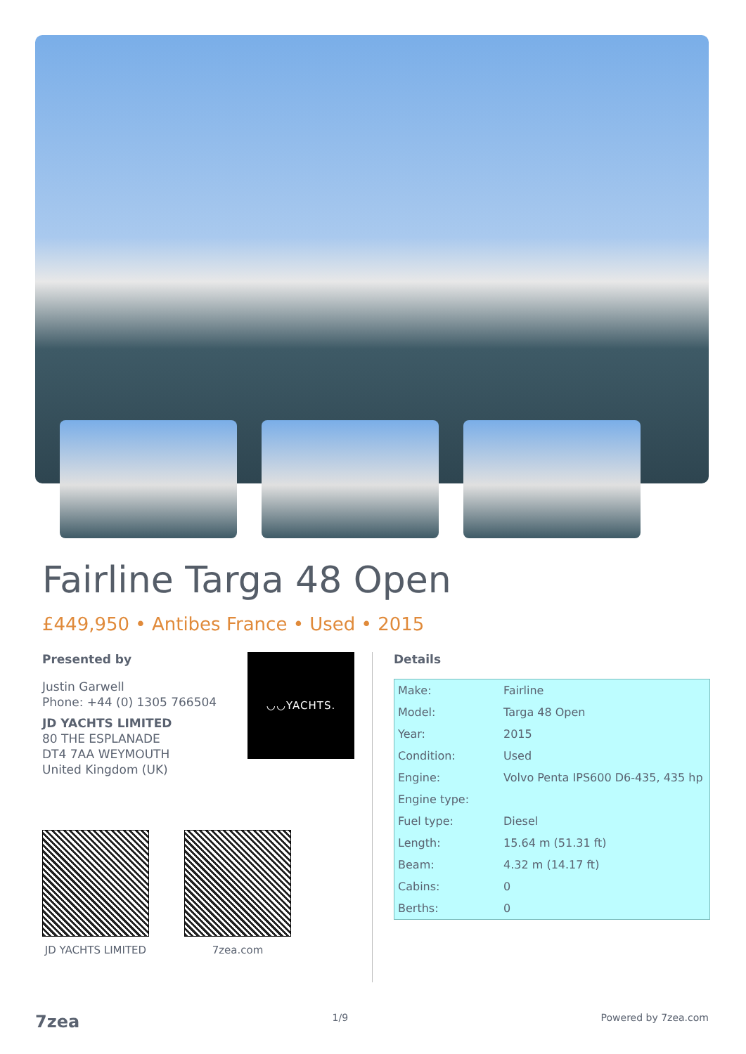Fairline Targa 48 Open
£449,950 • Antibes France • Used • 2015
Presented by
◡◡YACHTS.
Justin Garwell
Phone: +44 (0) 1305 766504
JD YACHTS LIMITED
80 THE ESPLANADE
DT4 7AA WEYMOUTH
United Kingdom (UK)
JD YACHTS LIMITED
7zea.com
Details
| Make: | Fairline |
| Model: | Targa 48 Open |
| Year: | 2015 |
| Condition: | Used |
| Engine: | Volvo Penta IPS600 D6-435, 435 hp |
| Engine type: | |
| Fuel type: | Diesel |
| Length: | 15.64 m (51.31 ft) |
| Beam: | 4.32 m (14.17 ft) |
| Cabins: | 0 |
| Berths: | 0 |
7zea 1/9 Powered by 7zea.com